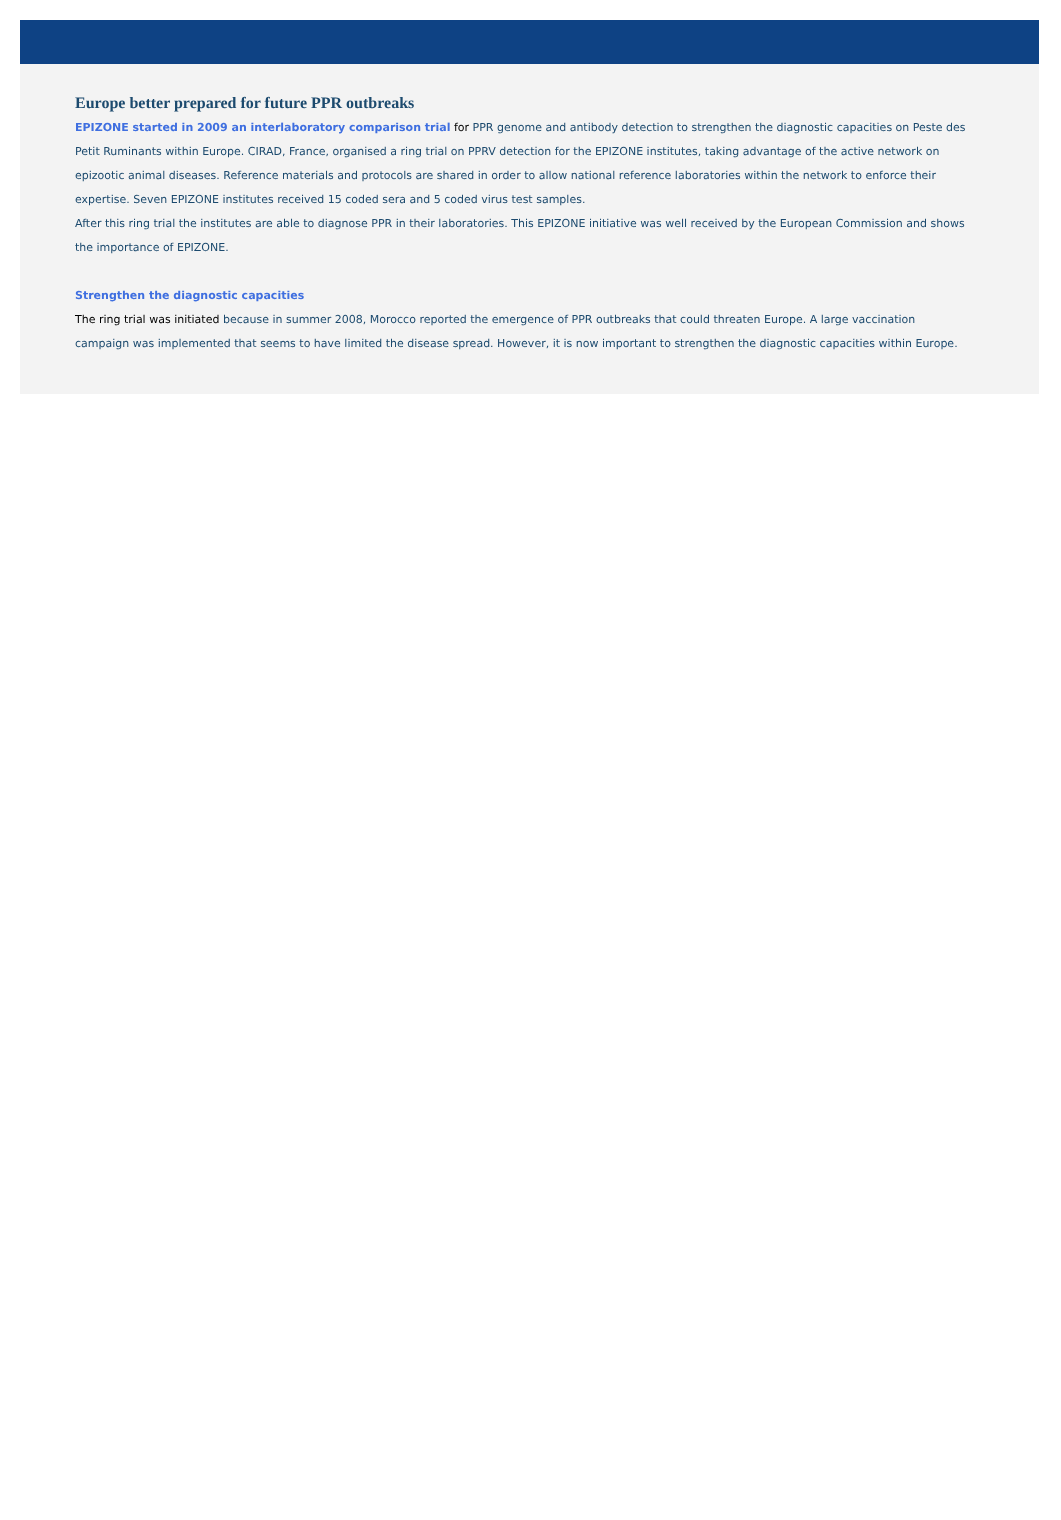Europe better prepared for future PPR outbreaks
EPIZONE started in 2009 an interlaboratory comparison trial for PPR genome and antibody detection to strengthen the diagnostic capacities on Peste des Petit Ruminants within Europe. CIRAD, France, organised a ring trial on PPRV detection for the EPIZONE institutes, taking advantage of the active network on epizootic animal diseases. Reference materials and protocols are shared in order to allow national reference laboratories within the network to enforce their expertise. Seven EPIZONE institutes received 15 coded sera and 5 coded virus test samples.
After this ring trial the institutes are able to diagnose PPR in their laboratories. This EPIZONE initiative was well received by the European Commission and shows the importance of EPIZONE.
Strengthen the diagnostic capacities
The ring trial was initiated because in summer 2008, Morocco reported the emergence of PPR outbreaks that could threaten Europe. A large vaccination campaign was implemented that seems to have limited the disease spread. However, it is now important to strengthen the diagnostic capacities within Europe.